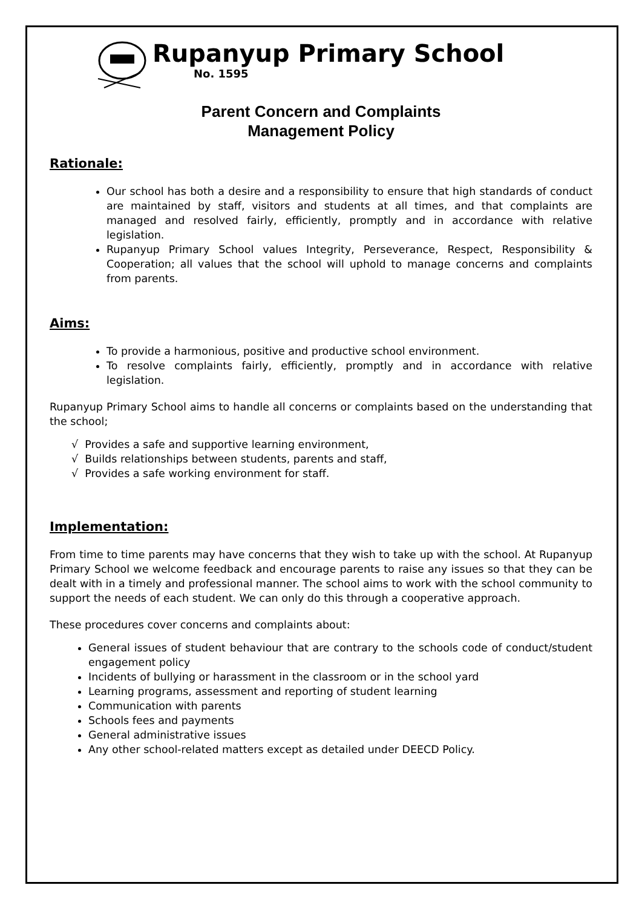Rupanyup Primary School
No. 1595
Parent Concern and Complaints
Management Policy
Rationale:
Our school has both a desire and a responsibility to ensure that high standards of conduct are maintained by staff, visitors and students at all times, and that complaints are managed and resolved fairly, efficiently, promptly and in accordance with relative legislation.
Rupanyup Primary School values Integrity, Perseverance, Respect, Responsibility & Cooperation; all values that the school will uphold to manage concerns and complaints from parents.
Aims:
To provide a harmonious, positive and productive school environment.
To resolve complaints fairly, efficiently, promptly and in accordance with relative legislation.
Rupanyup Primary School aims to handle all concerns or complaints based on the understanding that the school;
√ Provides a safe and supportive learning environment,
√ Builds relationships between students, parents and staff,
√ Provides a safe working environment for staff.
Implementation:
From time to time parents may have concerns that they wish to take up with the school. At Rupanyup Primary School we welcome feedback and encourage parents to raise any issues so that they can be dealt with in a timely and professional manner. The school aims to work with the school community to support the needs of each student. We can only do this through a cooperative approach.
These procedures cover concerns and complaints about:
General issues of student behaviour that are contrary to the schools code of conduct/student engagement policy
Incidents of bullying or harassment in the classroom or in the school yard
Learning programs, assessment and reporting of student learning
Communication with parents
Schools fees and payments
General administrative issues
Any other school-related matters except as detailed under DEECD Policy.